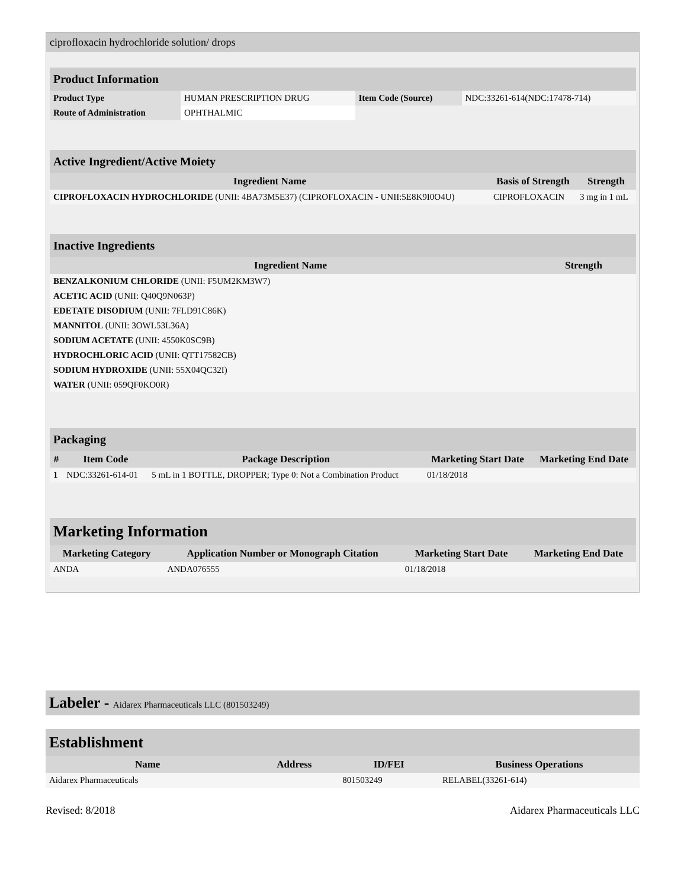ciprofloxacin hydrochloride solution/ drops
| Product Information | | | |
| Product Type | HUMAN PRESCRIPTION DRUG | Item Code (Source) | NDC:33261-614(NDC:17478-714) |
| Route of Administration | OPHTHALMIC | | |
| Active Ingredient/Active Moiety | | |
| Ingredient Name | Basis of Strength | Strength |
| CIPROFLOXACIN HYDROCHLORIDE (UNII: 4BA73M5E37) (CIPROFLOXACIN - UNII:5E8K9I0O4U) | CIPROFLOXACIN | 3 mg in 1 mL |
| Inactive Ingredients | |
| Ingredient Name | Strength |
| BENZALKONIUM CHLORIDE (UNII: F5UM2KM3W7) | |
| ACETIC ACID (UNII: Q40Q9N063P) | |
| EDETATE DISODIUM (UNII: 7FLD91C86K) | |
| MANNITOL (UNII: 3OWL53L36A) | |
| SODIUM ACETATE (UNII: 4550K0SC9B) | |
| HYDROCHLORIC ACID (UNII: QTT17582CB) | |
| SODIUM HYDROXIDE (UNII: 55X04QC32I) | |
| WATER (UNII: 059QF0KO0R) | |
| Packaging | | | | |
| # | Item Code | Package Description | Marketing Start Date | Marketing End Date |
| 1 | NDC:33261-614-01 | 5 mL in 1 BOTTLE, DROPPER; Type 0: Not a Combination Product | 01/18/2018 | |
| Marketing Information | | | |
| Marketing Category | Application Number or Monograph Citation | Marketing Start Date | Marketing End Date |
| ANDA | ANDA076555 | 01/18/2018 | |
Labeler - Aidarex Pharmaceuticals LLC (801503249)
| Establishment | | | |
| Name | Address | ID/FEI | Business Operations |
| Aidarex Pharmaceuticals | | 801503249 | RELABEL(33261-614) |
Revised: 8/2018 Aidarex Pharmaceuticals LLC